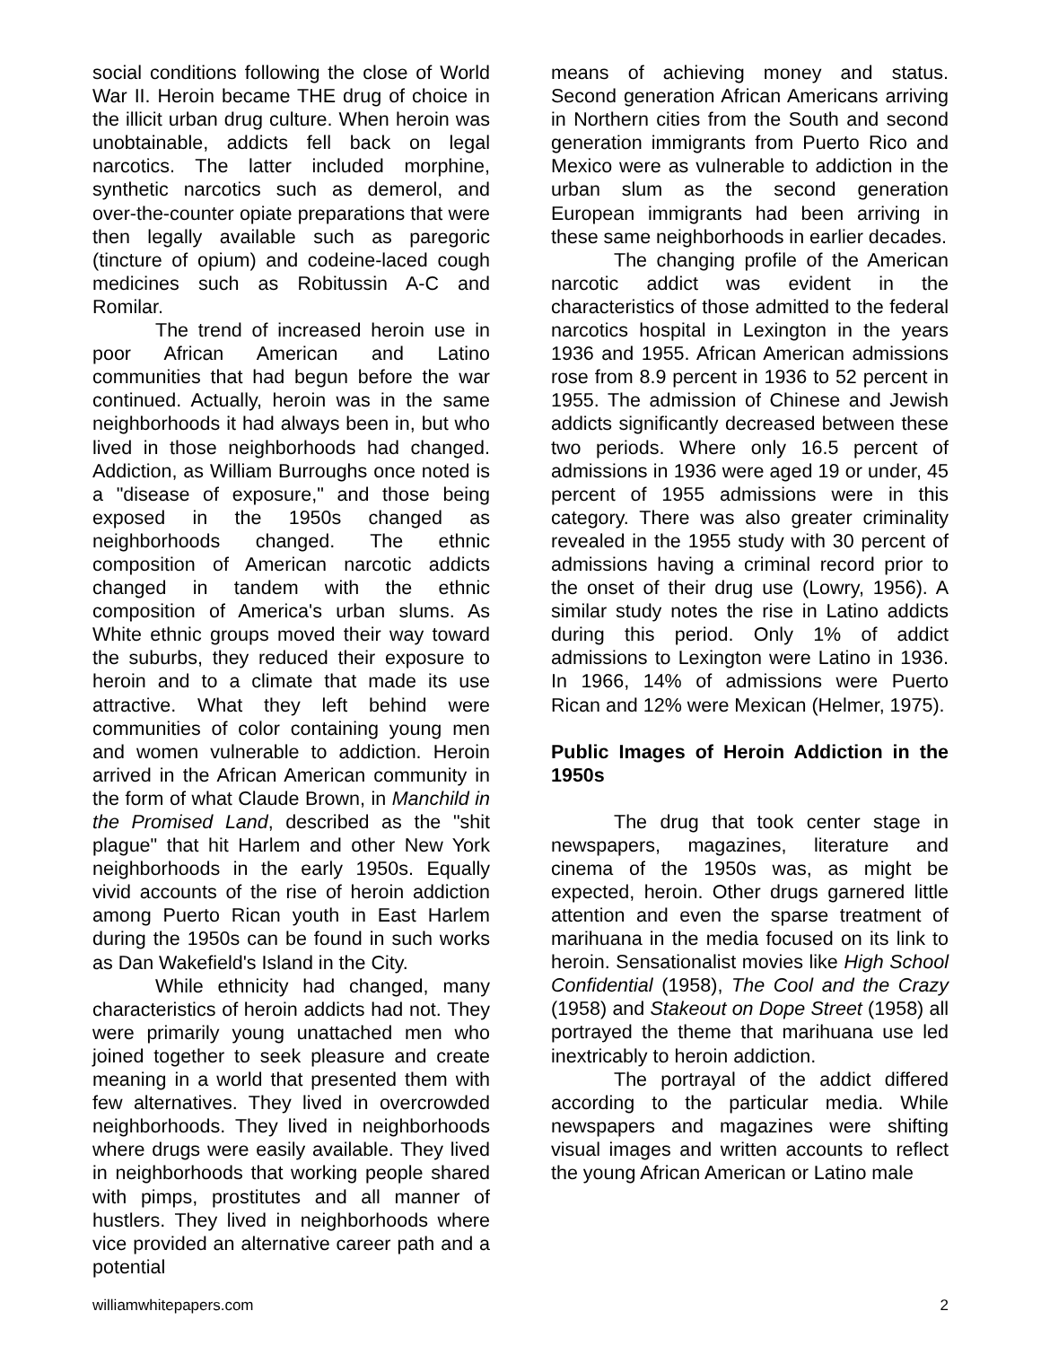social conditions following the close of World War II. Heroin became THE drug of choice in the illicit urban drug culture. When heroin was unobtainable, addicts fell back on legal narcotics. The latter included morphine, synthetic narcotics such as demerol, and over-the-counter opiate preparations that were then legally available such as paregoric (tincture of opium) and codeine-laced cough medicines such as Robitussin A-C and Romilar.
The trend of increased heroin use in poor African American and Latino communities that had begun before the war continued. Actually, heroin was in the same neighborhoods it had always been in, but who lived in those neighborhoods had changed. Addiction, as William Burroughs once noted is a "disease of exposure," and those being exposed in the 1950s changed as neighborhoods changed. The ethnic composition of American narcotic addicts changed in tandem with the ethnic composition of America's urban slums. As White ethnic groups moved their way toward the suburbs, they reduced their exposure to heroin and to a climate that made its use attractive. What they left behind were communities of color containing young men and women vulnerable to addiction. Heroin arrived in the African American community in the form of what Claude Brown, in Manchild in the Promised Land, described as the "shit plague" that hit Harlem and other New York neighborhoods in the early 1950s. Equally vivid accounts of the rise of heroin addiction among Puerto Rican youth in East Harlem during the 1950s can be found in such works as Dan Wakefield's Island in the City.
While ethnicity had changed, many characteristics of heroin addicts had not. They were primarily young unattached men who joined together to seek pleasure and create meaning in a world that presented them with few alternatives. They lived in overcrowded neighborhoods. They lived in neighborhoods where drugs were easily available. They lived in neighborhoods that working people shared with pimps, prostitutes and all manner of hustlers. They lived in neighborhoods where vice provided an alternative career path and a potential
means of achieving money and status. Second generation African Americans arriving in Northern cities from the South and second generation immigrants from Puerto Rico and Mexico were as vulnerable to addiction in the urban slum as the second generation European immigrants had been arriving in these same neighborhoods in earlier decades.
The changing profile of the American narcotic addict was evident in the characteristics of those admitted to the federal narcotics hospital in Lexington in the years 1936 and 1955. African American admissions rose from 8.9 percent in 1936 to 52 percent in 1955. The admission of Chinese and Jewish addicts significantly decreased between these two periods. Where only 16.5 percent of admissions in 1936 were aged 19 or under, 45 percent of 1955 admissions were in this category. There was also greater criminality revealed in the 1955 study with 30 percent of admissions having a criminal record prior to the onset of their drug use (Lowry, 1956). A similar study notes the rise in Latino addicts during this period. Only 1% of addict admissions to Lexington were Latino in 1936. In 1966, 14% of admissions were Puerto Rican and 12% were Mexican (Helmer, 1975).
Public Images of Heroin Addiction in the 1950s
The drug that took center stage in newspapers, magazines, literature and cinema of the 1950s was, as might be expected, heroin. Other drugs garnered little attention and even the sparse treatment of marihuana in the media focused on its link to heroin. Sensationalist movies like High School Confidential (1958), The Cool and the Crazy (1958) and Stakeout on Dope Street (1958) all portrayed the theme that marihuana use led inextricably to heroin addiction.
The portrayal of the addict differed according to the particular media. While newspapers and magazines were shifting visual images and written accounts to reflect the young African American or Latino male
williamwhitepapers.com 2